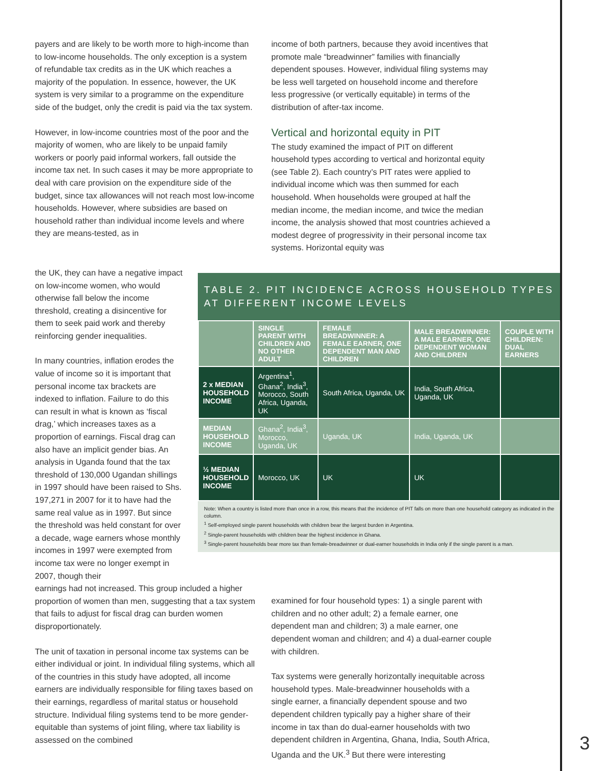payers and are likely to be worth more to high-income than to low-income households. The only exception is a system of refundable tax credits as in the UK which reaches a majority of the population. In essence, however, the UK system is very similar to a programme on the expenditure side of the budget, only the credit is paid via the tax system.
However, in low-income countries most of the poor and the majority of women, who are likely to be unpaid family workers or poorly paid informal workers, fall outside the income tax net. In such cases it may be more appropriate to deal with care provision on the expenditure side of the budget, since tax allowances will not reach most low-income households. However, where subsidies are based on household rather than individual income levels and where they are means-tested, as in
income of both partners, because they avoid incentives that promote male “breadwinner” families with financially dependent spouses. However, individual filing systems may be less well targeted on household income and therefore less progressive (or vertically equitable) in terms of the distribution of after-tax income.
Vertical and horizontal equity in PIT
The study examined the impact of PIT on different household types according to vertical and horizontal equity (see Table 2). Each country’s PIT rates were applied to individual income which was then summed for each household. When households were grouped at half the median income, the median income, and twice the median income, the analysis showed that most countries achieved a modest degree of progressivity in their personal income tax systems. Horizontal equity was
the UK, they can have a negative impact on low-income women, who would otherwise fall below the income threshold, creating a disincentive for them to seek paid work and thereby reinforcing gender inequalities.
In many countries, inflation erodes the value of income so it is important that personal income tax brackets are indexed to inflation. Failure to do this can result in what is known as ‘fiscal drag,’ which increases taxes as a proportion of earnings. Fiscal drag can also have an implicit gender bias. An analysis in Uganda found that the tax threshold of 130,000 Ugandan shillings in 1997 should have been raised to Shs. 197,271 in 2007 for it to have had the same real value as in 1997. But since the threshold was held constant for over a decade, wage earners whose monthly incomes in 1997 were exempted from income tax were no longer exempt in 2007, though their
TABLE 2. PIT INCIDENCE ACROSS HOUSEHOLD TYPES AT DIFFERENT INCOME LEVELS
| | SINGLE PARENT WITH CHILDREN AND NO OTHER ADULT | FEMALE BREADWINNER: A FEMALE EARNER, ONE DEPENDENT MAN AND CHILDREN | MALE BREADWINNER: A MALE EARNER, ONE DEPENDENT WOMAN AND CHILDREN | COUPLE WITH CHILDREN: DUAL EARNERS |
| --- | --- | --- | --- | --- |
| 2 x MEDIAN HOUSEHOLD INCOME | Argentina<sup>1</sup>, Ghana<sup>2</sup>, India<sup>3</sup>, Morocco, South Africa, Uganda, UK | South Africa, Uganda, UK | India, South Africa, Uganda, UK | |
| MEDIAN HOUSEHOLD INCOME | Ghana<sup>2</sup>, India<sup>3</sup>, Morocco, Uganda, UK | Uganda, UK | India, Uganda, UK | |
| ½ MEDIAN HOUSEHOLD INCOME | Morocco, UK | UK | UK | |
Note: When a country is listed more than once in a row, this means that the incidence of PIT falls on more than one household category as indicated in the column.
<sup>1</sup> Self-employed single parent households with children bear the largest burden in Argentina.
<sup>2</sup> Single-parent households with children bear the highest incidence in Ghana.
<sup>3</sup> Single-parent households bear more tax than female-breadwinner or dual-earner households in India only if the single parent is a man.
earnings had not increased. This group included a higher proportion of women than men, suggesting that a tax system that fails to adjust for fiscal drag can burden women disproportionately.
The unit of taxation in personal income tax systems can be either individual or joint. In individual filing systems, which all of the countries in this study have adopted, all income earners are individually responsible for filing taxes based on their earnings, regardless of marital status or household structure. Individual filing systems tend to be more gender-equitable than systems of joint filing, where tax liability is assessed on the combined
examined for four household types: 1) a single parent with children and no other adult; 2) a female earner, one dependent man and children; 3) a male earner, one dependent woman and children; and 4) a dual-earner couple with children.
Tax systems were generally horizontally inequitable across household types. Male-breadwinner households with a single earner, a financially dependent spouse and two dependent children typically pay a higher share of their income in tax than do dual-earner households with two dependent children in Argentina, Ghana, India, South Africa, Uganda and the UK.<sup>3</sup> But there were interesting
3